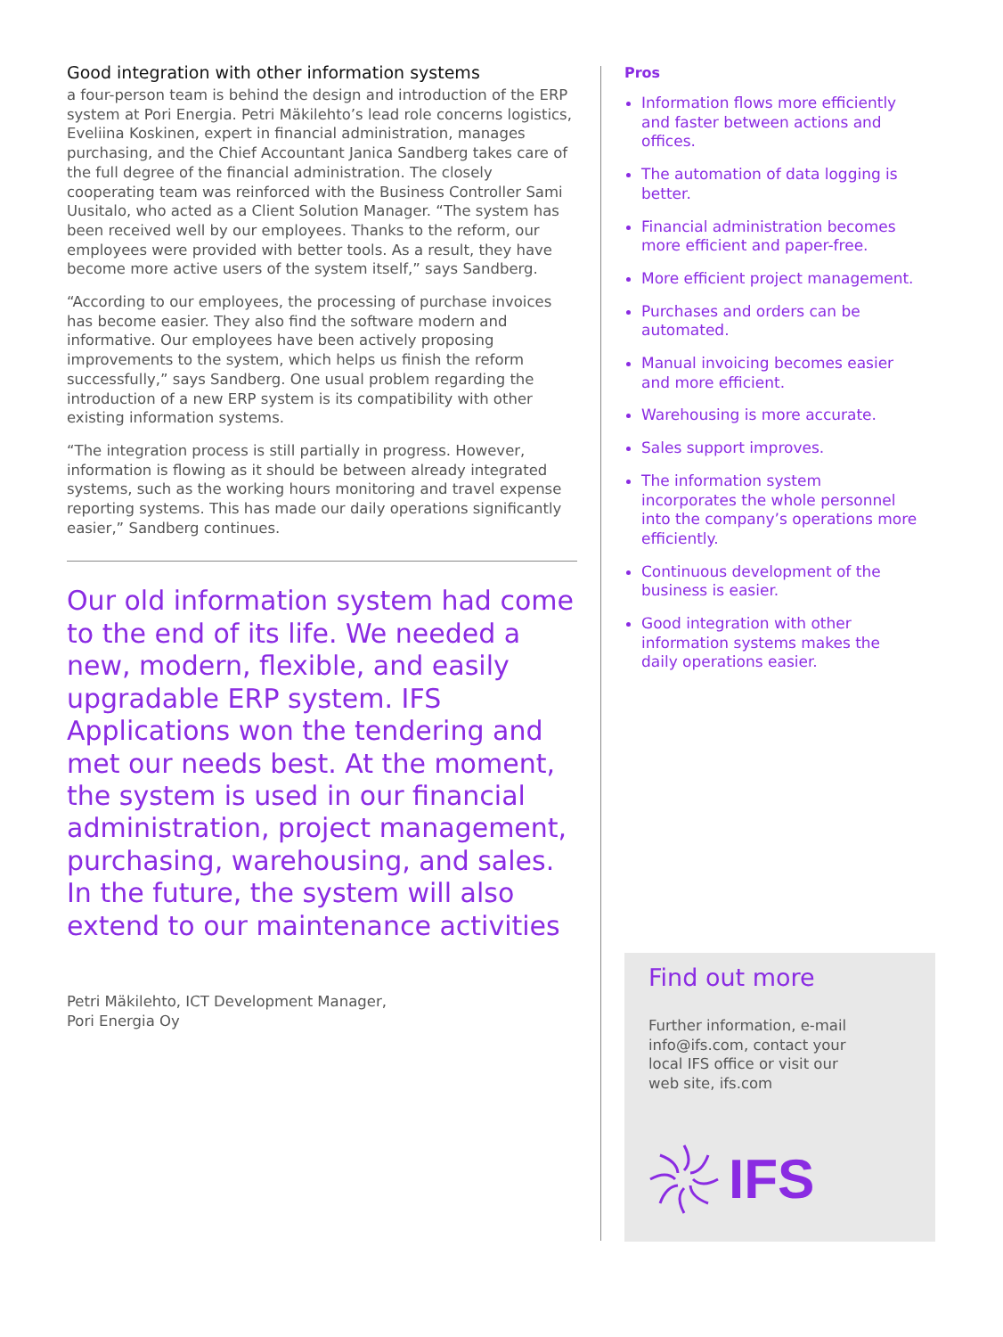Good integration with other information systems
a four-person team is behind the design and introduction of the ERP system at Pori Energia. Petri Mäkilehto’s lead role concerns logistics, Eveliina Koskinen, expert in financial administration, manages purchasing, and the Chief Accountant Janica Sandberg takes care of the full degree of the financial administration. The closely cooperating team was reinforced with the Business Controller Sami Uusitalo, who acted as a Client Solution Manager. “The system has been received well by our employees. Thanks to the reform, our employees were provided with better tools. As a result, they have become more active users of the system itself,” says Sandberg.
“According to our employees, the processing of purchase invoices has become easier. They also find the software modern and informative. Our employees have been actively proposing improvements to the system, which helps us finish the reform successfully,” says Sandberg. One usual problem regarding the introduction of a new ERP system is its compatibility with other existing information systems.
“The integration process is still partially in progress. However, information is flowing as it should be between already integrated systems, such as the working hours monitoring and travel expense reporting systems. This has made our daily operations significantly easier,” Sandberg continues.
Our old information system had come to the end of its life. We needed a new, modern, flexible, and easily upgradable ERP system. IFS Applications won the tendering and met our needs best. At the moment, the system is used in our financial administration, project management, purchasing, warehousing, and sales. In the future, the system will also extend to our maintenance activities
Petri Mäkilehto, ICT Development Manager,
Pori Energia Oy
Pros
Information flows more efficiently and faster between actions and offices.
The automation of data logging is better.
Financial administration becomes more efficient and paper-free.
More efficient project management.
Purchases and orders can be automated.
Manual invoicing becomes easier and more efficient.
Warehousing is more accurate.
Sales support improves.
The information system incorporates the whole personnel into the company’s operations more efficiently.
Continuous development of the business is easier.
Good integration with other information systems makes the daily operations easier.
Find out more
Further information, e-mail info@ifs.com, contact your local IFS office or visit our web site, ifs.com
IFS